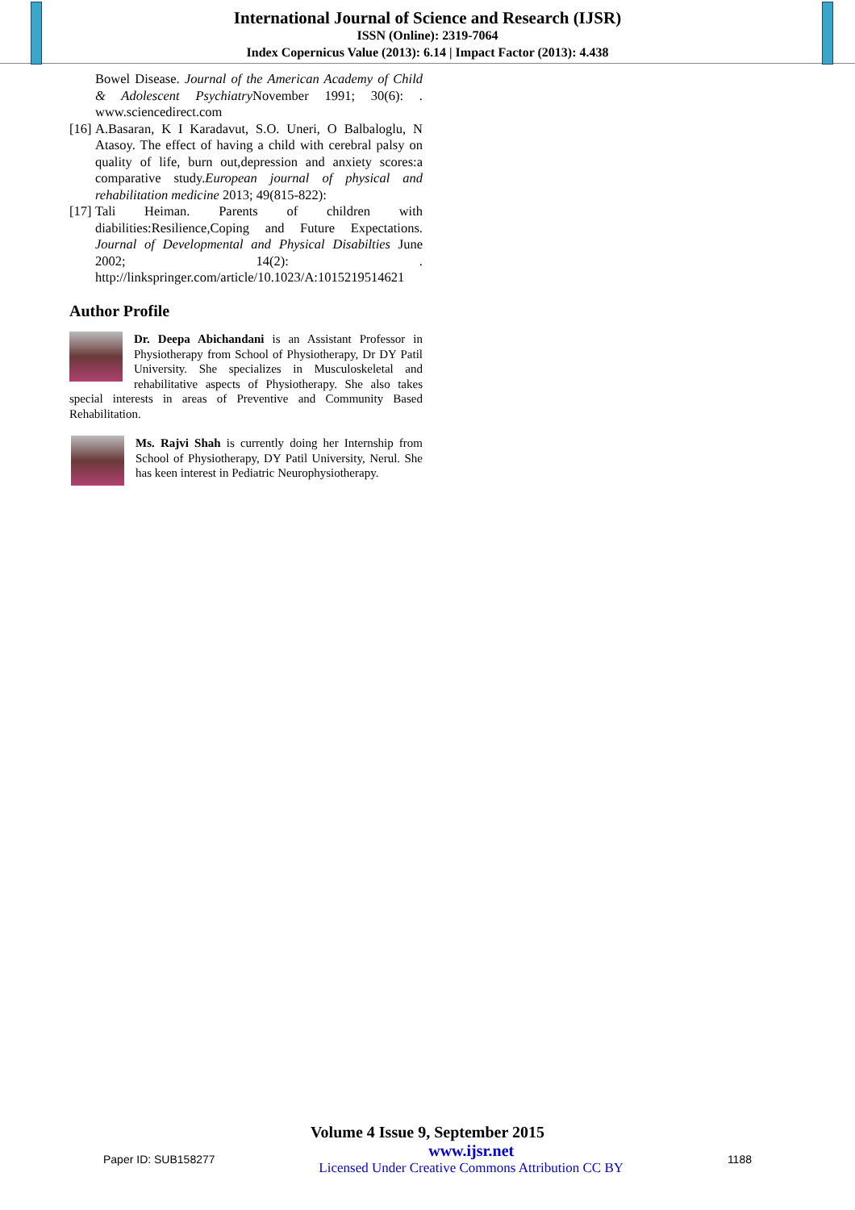International Journal of Science and Research (IJSR)
ISSN (Online): 2319-7064
Index Copernicus Value (2013): 6.14 | Impact Factor (2013): 4.438
Bowel Disease. Journal of the American Academy of Child & Adolescent Psychiatry November 1991; 30(6): . www.sciencedirect.com
[16] A.Basaran, K I Karadavut, S.O. Uneri, O Balbaloglu, N Atasoy. The effect of having a child with cerebral palsy on quality of life, burn out,depression and anxiety scores:a comparative study.European journal of physical and rehabilitation medicine 2013; 49(815-822):
[17] Tali Heiman. Parents of children with diabilities:Resilience,Coping and Future Expectations. Journal of Developmental and Physical Disabilties June 2002; 14(2): . http://linkspringer.com/article/10.1023/A:1015219514621
Author Profile
Dr. Deepa Abichandani is an Assistant Professor in Physiotherapy from School of Physiotherapy, Dr DY Patil University. She specializes in Musculoskeletal and rehabilitative aspects of Physiotherapy. She also takes special interests in areas of Preventive and Community Based Rehabilitation.
Ms. Rajvi Shah is currently doing her Internship from School of Physiotherapy, DY Patil University, Nerul. She has keen interest in Pediatric Neurophysiotherapy.
Volume 4 Issue 9, September 2015
Paper ID: SUB158277 www.ijsr.net
Licensed Under Creative Commons Attribution CC BY 1188